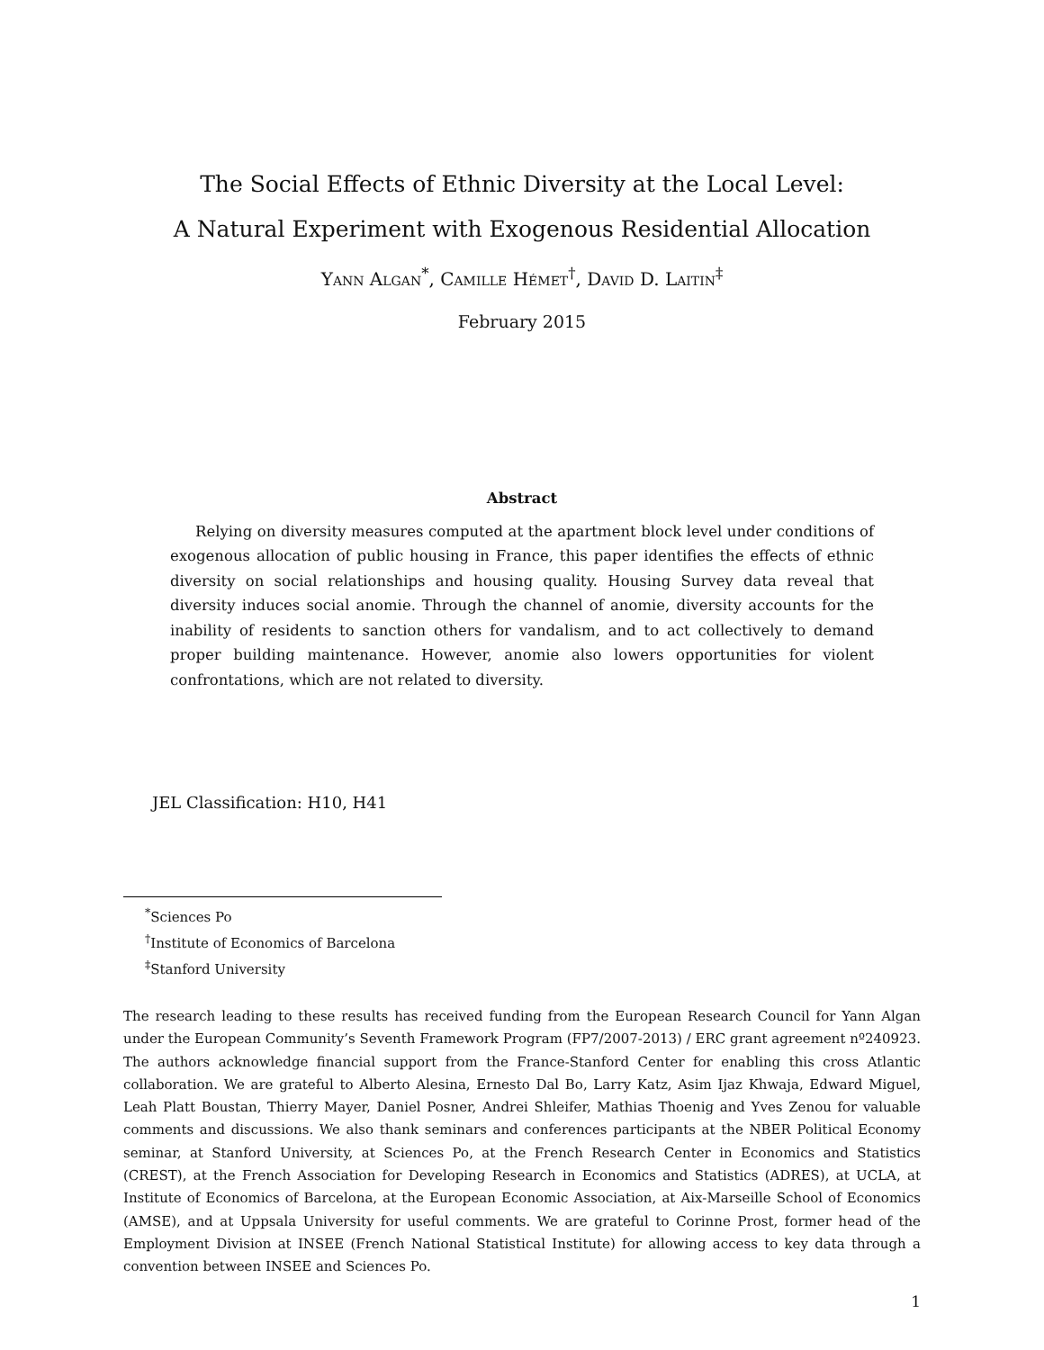The Social Effects of Ethnic Diversity at the Local Level:
A Natural Experiment with Exogenous Residential Allocation
Yann Algan<sup>*</sup>, Camille Hémet<sup>†</sup>, David D. Laitin<sup>‡</sup>
February 2015
Abstract
Relying on diversity measures computed at the apartment block level under conditions of exogenous allocation of public housing in France, this paper identifies the effects of ethnic diversity on social relationships and housing quality. Housing Survey data reveal that diversity induces social anomie. Through the channel of anomie, diversity accounts for the inability of residents to sanction others for vandalism, and to act collectively to demand proper building maintenance. However, anomie also lowers opportunities for violent confrontations, which are not related to diversity.
JEL Classification: H10, H41
<sup>*</sup> Sciences Po
<sup>†</sup> Institute of Economics of Barcelona
<sup>‡</sup> Stanford University
The research leading to these results has received funding from the European Research Council for Yann Algan under the European Community’s Seventh Framework Program (FP7/2007-2013) / ERC grant agreement nº240923. The authors acknowledge financial support from the France-Stanford Center for enabling this cross Atlantic collaboration. We are grateful to Alberto Alesina, Ernesto Dal Bo, Larry Katz, Asim Ijaz Khwaja, Edward Miguel, Leah Platt Boustan, Thierry Mayer, Daniel Posner, Andrei Shleifer, Mathias Thoenig and Yves Zenou for valuable comments and discussions. We also thank seminars and conferences participants at the NBER Political Economy seminar, at Stanford University, at Sciences Po, at the French Research Center in Economics and Statistics (CREST), at the French Association for Developing Research in Economics and Statistics (ADRES), at UCLA, at Institute of Economics of Barcelona, at the European Economic Association, at Aix-Marseille School of Economics (AMSE), and at Uppsala University for useful comments. We are grateful to Corinne Prost, former head of the Employment Division at INSEE (French National Statistical Institute) for allowing access to key data through a convention between INSEE and Sciences Po.
1